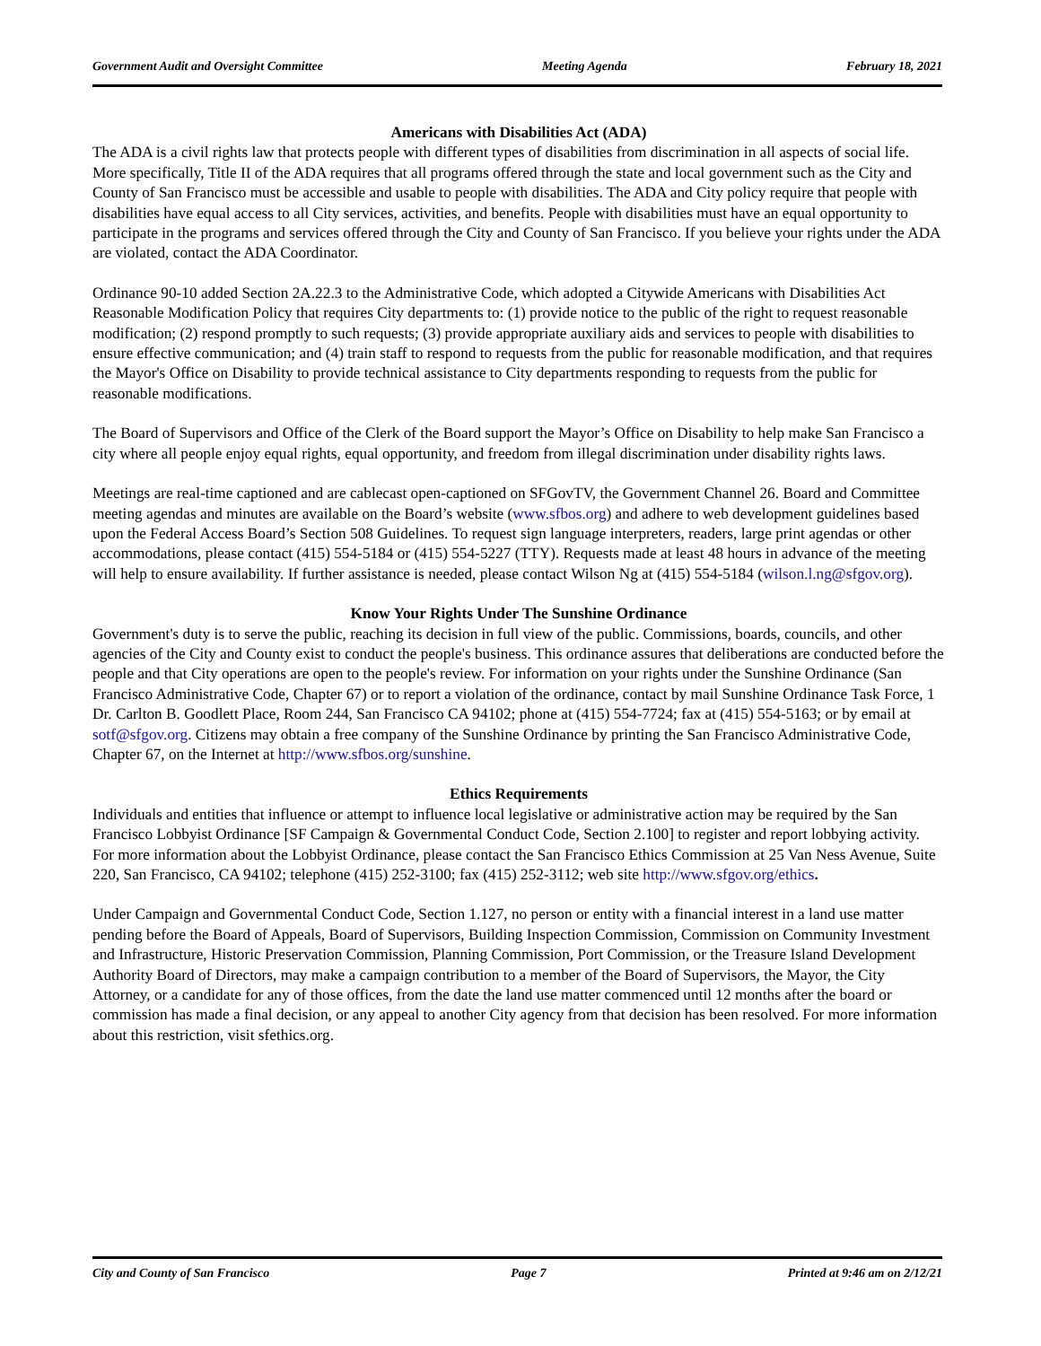Government Audit and Oversight Committee Meeting Agenda February 18, 2021
Americans with Disabilities Act (ADA)
The ADA is a civil rights law that protects people with different types of disabilities from discrimination in all aspects of social life. More specifically, Title II of the ADA requires that all programs offered through the state and local government such as the City and County of San Francisco must be accessible and usable to people with disabilities. The ADA and City policy require that people with disabilities have equal access to all City services, activities, and benefits. People with disabilities must have an equal opportunity to participate in the programs and services offered through the City and County of San Francisco. If you believe your rights under the ADA are violated, contact the ADA Coordinator.
Ordinance 90-10 added Section 2A.22.3 to the Administrative Code, which adopted a Citywide Americans with Disabilities Act Reasonable Modification Policy that requires City departments to: (1) provide notice to the public of the right to request reasonable modification; (2) respond promptly to such requests; (3) provide appropriate auxiliary aids and services to people with disabilities to ensure effective communication; and (4) train staff to respond to requests from the public for reasonable modification, and that requires the Mayor's Office on Disability to provide technical assistance to City departments responding to requests from the public for reasonable modifications.
The Board of Supervisors and Office of the Clerk of the Board support the Mayor’s Office on Disability to help make San Francisco a city where all people enjoy equal rights, equal opportunity, and freedom from illegal discrimination under disability rights laws.
Meetings are real-time captioned and are cablecast open-captioned on SFGovTV, the Government Channel 26. Board and Committee meeting agendas and minutes are available on the Board’s website (www.sfbos.org) and adhere to web development guidelines based upon the Federal Access Board’s Section 508 Guidelines. To request sign language interpreters, readers, large print agendas or other accommodations, please contact (415) 554-5184 or (415) 554-5227 (TTY). Requests made at least 48 hours in advance of the meeting will help to ensure availability. If further assistance is needed, please contact Wilson Ng at (415) 554-5184 (wilson.l.ng@sfgov.org).
Know Your Rights Under The Sunshine Ordinance
Government's duty is to serve the public, reaching its decision in full view of the public. Commissions, boards, councils, and other agencies of the City and County exist to conduct the people's business. This ordinance assures that deliberations are conducted before the people and that City operations are open to the people's review. For information on your rights under the Sunshine Ordinance (San Francisco Administrative Code, Chapter 67) or to report a violation of the ordinance, contact by mail Sunshine Ordinance Task Force, 1 Dr. Carlton B. Goodlett Place, Room 244, San Francisco CA 94102; phone at (415) 554-7724; fax at (415) 554-5163; or by email at sotf@sfgov.org. Citizens may obtain a free company of the Sunshine Ordinance by printing the San Francisco Administrative Code, Chapter 67, on the Internet at http://www.sfbos.org/sunshine.
Ethics Requirements
Individuals and entities that influence or attempt to influence local legislative or administrative action may be required by the San Francisco Lobbyist Ordinance [SF Campaign & Governmental Conduct Code, Section 2.100] to register and report lobbying activity. For more information about the Lobbyist Ordinance, please contact the San Francisco Ethics Commission at 25 Van Ness Avenue, Suite 220, San Francisco, CA 94102; telephone (415) 252-3100; fax (415) 252-3112; web site http://www.sfgov.org/ethics.
Under Campaign and Governmental Conduct Code, Section 1.127, no person or entity with a financial interest in a land use matter pending before the Board of Appeals, Board of Supervisors, Building Inspection Commission, Commission on Community Investment and Infrastructure, Historic Preservation Commission, Planning Commission, Port Commission, or the Treasure Island Development Authority Board of Directors, may make a campaign contribution to a member of the Board of Supervisors, the Mayor, the City Attorney, or a candidate for any of those offices, from the date the land use matter commenced until 12 months after the board or commission has made a final decision, or any appeal to another City agency from that decision has been resolved. For more information about this restriction, visit sfethics.org.
City and County of San Francisco Page 7 Printed at 9:46 am on 2/12/21